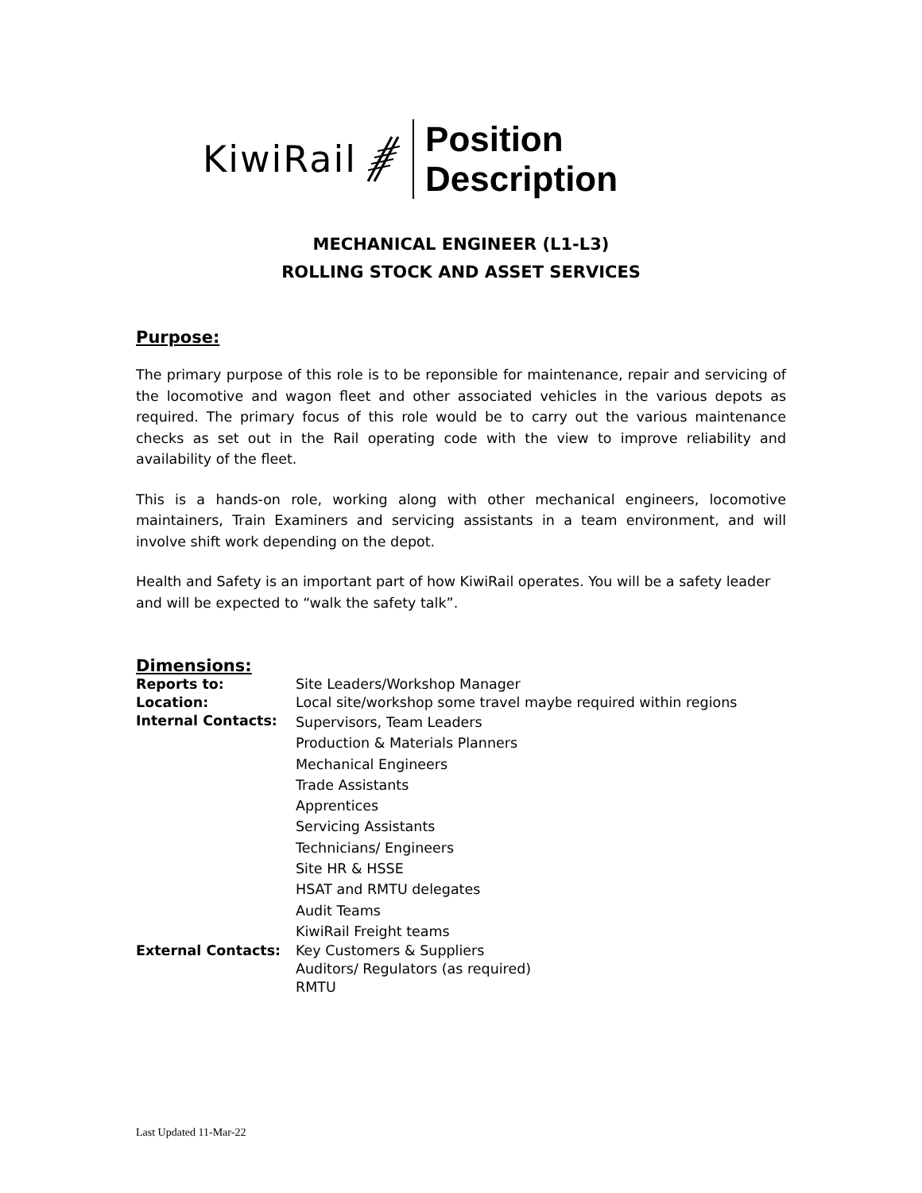KiwiRail
Position
Description
MECHANICAL ENGINEER (L1-L3)
ROLLING STOCK AND ASSET SERVICES
Purpose:
The primary purpose of this role is to be reponsible for maintenance, repair and servicing of the locomotive and wagon fleet and other associated vehicles in the various depots as required. The primary focus of this role would be to carry out the various maintenance checks as set out in the Rail operating code with the view to improve reliability and availability of the fleet.
This is a hands-on role, working along with other mechanical engineers, locomotive maintainers, Train Examiners and servicing assistants in a team environment, and will involve shift work depending on the depot.
Health and Safety is an important part of how KiwiRail operates. You will be a safety leader and will be expected to “walk the safety talk”.
Dimensions:
| Reports to: | Site Leaders/Workshop Manager |
| Location: | Local site/workshop some travel maybe required within regions |
| Internal Contacts: | Supervisors, Team Leaders Production & Materials Planners Mechanical Engineers Trade Assistants Apprentices Servicing Assistants Technicians/ Engineers Site HR & HSSE HSAT and RMTU delegates Audit Teams KiwiRail Freight teams |
| External Contacts: | Key Customers & Suppliers Auditors/ Regulators (as required) RMTU |
Last Updated 11-Mar-22